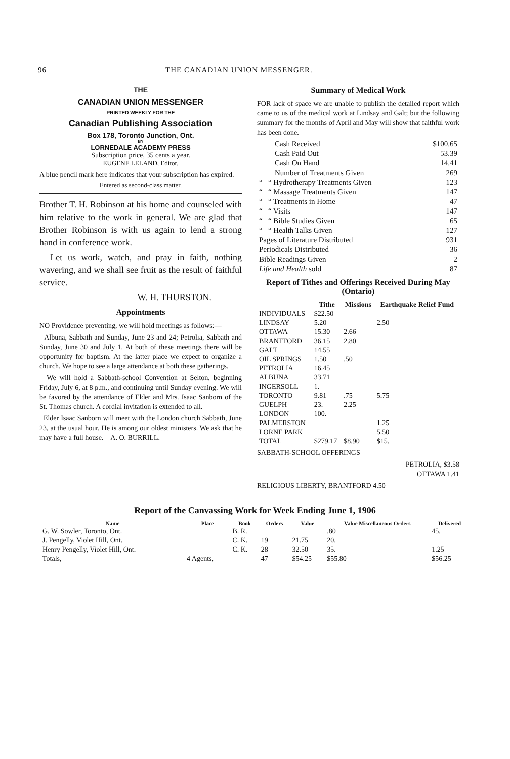96 THE CANADIAN UNION MESSENGER.
THE
CANADIAN UNION MESSENGER
PRINTED WEEKLY FOR THE
Canadian Publishing Association
Box 178, Toronto Junction, Ont.
BY
LORNEDALE ACADEMY PRESS
Subscription price, 35 cents a year.
EUGENE LELAND, Editor.
A blue pencil mark here indicates that your subscription has expired.
Entered as second-class matter.
Brother T. H. Robinson at his home and counseled with him relative to the work in general. We are glad that Brother Robinson is with us again to lend a strong hand in conference work.
Let us work, watch, and pray in faith, nothing wavering, and we shall see fruit as the result of faithful service.
W. H. THURSTON.
Appointments
NO Providence preventing, we will hold meetings as follows:—
Albuna, Sabbath and Sunday, June 23 and 24; Petrolia, Sabbath and Sunday, June 30 and July 1. At both of these meetings there will be opportunity for baptism. At the latter place we expect to organize a church. We hope to see a large attendance at both these gatherings.
We will hold a Sabbath-school Convention at Selton, beginning Friday, July 6, at 8 p.m., and continuing until Sunday evening. We will be favored by the attendance of Elder and Mrs. Isaac Sanborn of the St. Thomas church. A cordial invitation is extended to all.
Elder Isaac Sanborn will meet with the London church Sabbath, June 23, at the usual hour. He is among our oldest ministers. We ask that he may have a full house. A. O. BURRILL.
Summary of Medical Work
FOR lack of space we are unable to publish the detailed report which came to us of the medical work at Lindsay and Galt; but the following summary for the months of April and May will show that faithful work has been done.
| Cash Received | $100.65 |
| Cash Paid Out | 53.39 |
| Cash On Hand | 14.41 |
| Number of Treatments Given | 269 |
| “ “ Hydrotherapy Treatments Given | 123 |
| “ “ Massage Treatments Given | 147 |
| “ “ Treatments in Home | 47 |
| “ “ Visits | 147 |
| “ “ Bible Studies Given | 65 |
| “ “ Health Talks Given | 127 |
| Pages of Literature Distributed | 931 |
| Periodicals Distributed | 36 |
| Bible Readings Given | 2 |
| Life and Health sold | 87 |
Report of Tithes and Offerings Received During May (Ontario)
| | Tithe | Missions | Earthquake Relief Fund |
| --- | --- | --- | --- |
| INDIVIDUALS | $22.50 | | |
| LINDSAY | 5.20 | | 2.50 |
| OTTAWA | 15.30 | 2.66 | |
| BRANTFORD | 36.15 | 2.80 | |
| GALT | 14.55 | | |
| OIL SPRINGS | 1.50 | .50 | |
| PETROLIA | 16.45 | | |
| ALBUNA | 33.71 | | |
| INGERSOLL | 1. | | |
| TORONTO | 9.81 | .75 | 5.75 |
| GUELPH | 23. | 2.25 | |
| LONDON | 100. | | |
| PALMERSTON | | | 1.25 |
| LORNE PARK | | | 5.50 |
| TOTAL | $279.17 | $8.90 | $15. |
SABBATH-SCHOOL OFFERINGS
PETROLIA, $3.58
OTTAWA 1.41
RELIGIOUS LIBERTY, BRANTFORD 4.50
Report of the Canvassing Work for Week Ending June 1, 1906
| Name | Place | Book | Orders | Value | Value Miscellaneous Orders | Delivered |
| --- | --- | --- | --- | --- | --- | --- |
| G. W. Sowler, Toronto, Ont. | | B. R. | | | .80 | 45. |
| J. Pengelly, Violet Hill, Ont. | | C. K. | 19 | 21.75 | 20. | |
| Henry Pengelly, Violet Hill, Ont. | | C. K. | 28 | 32.50 | 35. | 1.25 |
| Totals, | 4 Agents, | | 47 | $54.25 | $55.80 | $56.25 |